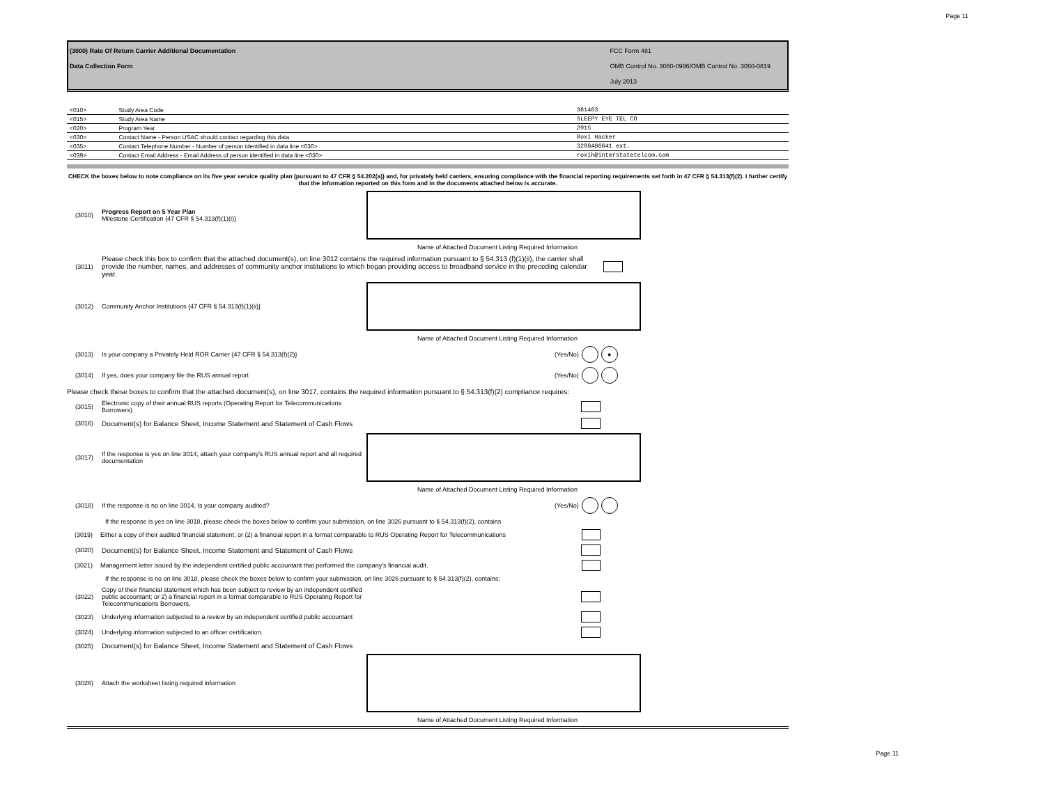Page 11
(3000) Rate Of Return Carrier Additional Documentation
Data Collection Form
FCC Form 481
OMB Control No. 3060-0986/OMB Control No. 3060-0819
July 2013
| <010> | Study Area Code | 361483 |
| <015> | Study Area Name | SLEEPY EYE TEL CO |
| <020> | Program Year | 2015 |
| <030> | Contact Name - Person USAC should contact regarding this data | Roxi Hacker |
| <035> | Contact Telephone Number - Number of person identified in data line <030> | 3208486641 ext. |
| <039> | Contact Email Address - Email Address of person identified in data line <030> | roxih@interstatetelcom.com |
CHECK the boxes below to note compliance on its five year service quality plan (pursuant to 47 CFR § 54.202(a)) and, for privately held carriers, ensuring compliance with the financial reporting requirements set forth in 47 CFR § 54.313(f)(2). I further certify that the information reported on this form and in the documents attached below is accurate.
(3010) Progress Report on 5 Year Plan
Milestone Certification {47 CFR § 54.313(f)(1)(i)}
Name of Attached Document Listing Required Information
(3011) Please check this box to confirm that the attached document(s), on line 3012 contains the required information pursuant to § 54.313 (f)(1)(ii), the carrier shall provide the number, names, and addresses of community anchor institutions to which began providing access to broadband service in the preceding calendar year.
(3012) Community Anchor Institutions {47 CFR § 54.313(f)(1)(ii)}
Name of Attached Document Listing Required Information
(3013) Is your company a Privately Held ROR Carrier {47 CFR § 54.313(f)(2)} (Yes/No) ●
(3014) If yes, does your company file the RUS annual report (Yes/No)
Please check these boxes to confirm that the attached document(s), on line 3017, contains the required information pursuant to § 54.313(f)(2) compliance requires:
(3015) Electronic copy of their annual RUS reports (Operating Report for Telecommunications Borrowers)
(3016) Document(s) for Balance Sheet, Income Statement and Statement of Cash Flows
(3017) If the response is yes on line 3014, attach your company's RUS annual report and all required documentation
Name of Attached Document Listing Required Information
(3018) If the response is no on line 3014, Is your company audited? (Yes/No)
If the response is yes on line 3018, please check the boxes below to confirm your submission, on line 3026 pursuant to § 54.313(f)(2), contains
(3019) Either a copy of their audited financial statement; or (2) a financial report in a format comparable to RUS Operating Report for Telecommunications
(3020) Document(s) for Balance Sheet, Income Statement and Statement of Cash Flows
(3021) Management letter issued by the independent certified public accountant that performed the company’s financial audit.
If the response is no on line 3018, please check the boxes below to confirm your submission, on line 3026 pursuant to § 54.313(f)(2), contains:
(3022) Copy of their financial statement which has been subject to review by an independent certified public accountant; or 2) a financial report in a format comparable to RUS Operating Report for Telecommunications Borrowers,
(3023) Underlying information subjected to a review by an independent certified public accountant
(3024) Underlying information subjected to an officer certification.
(3025) Document(s) for Balance Sheet, Income Statement and Statement of Cash Flows
(3026) Attach the worksheet listing required information
Name of Attached Document Listing Required Information
Page 11